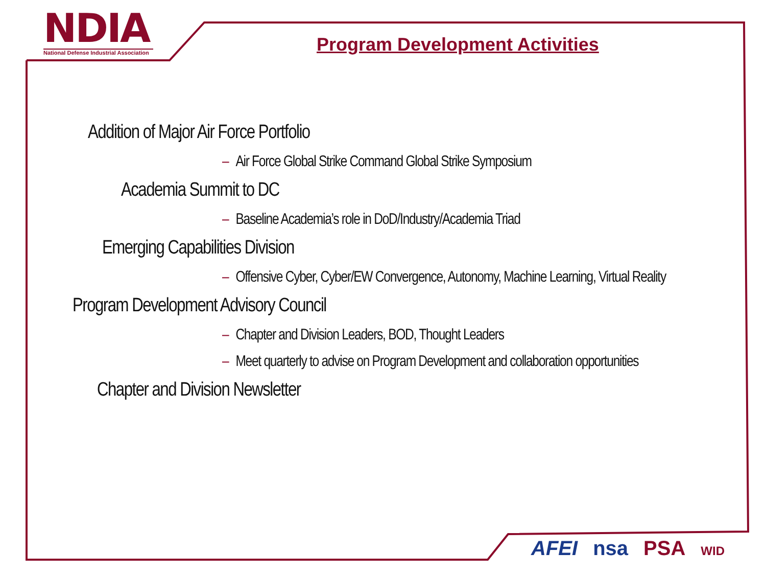NDIA
National Defense Industrial Association
Program Development Activities
Addition of Major Air Force Portfolio
– Air Force Global Strike Command Global Strike Symposium
Academia Summit to DC
– Baseline Academia’s role in DoD/Industry/Academia Triad
Emerging Capabilities Division
– Offensive Cyber, Cyber/EW Convergence, Autonomy, Machine Learning, Virtual Reality
Program Development Advisory Council
– Chapter and Division Leaders, BOD, Thought Leaders
– Meet quarterly to advise on Program Development and collaboration opportunities
Chapter and Division Newsletter
AFEI nsa PSA WID